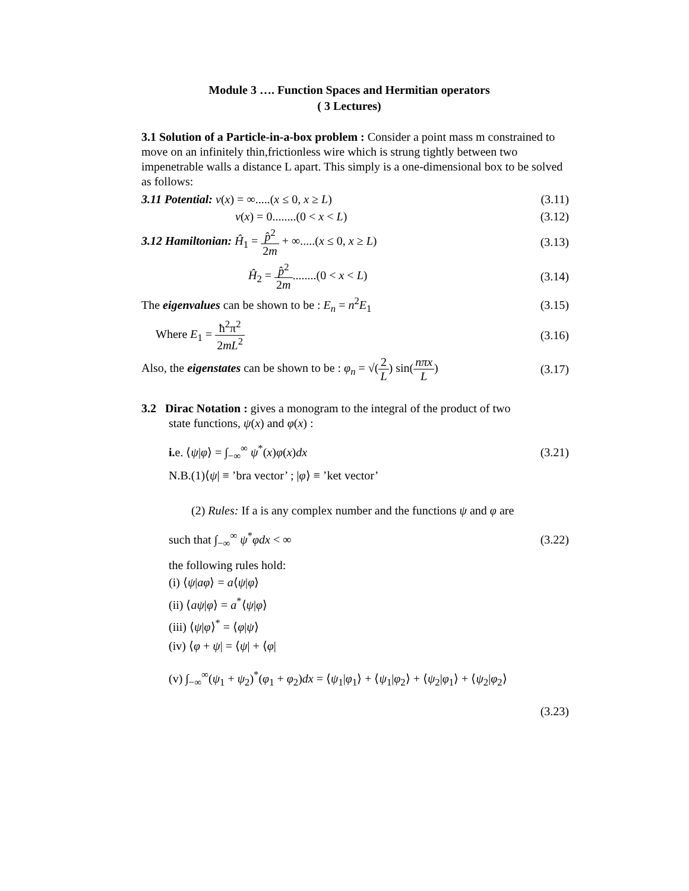Module 3 …. Function Spaces and Hermitian operators
( 3 Lectures)
3.1 Solution of a Particle-in-a-box problem : Consider a point mass m constrained to move on an infinitely thin,frictionless wire which is strung tightly between two impenetrable walls a distance L apart. This simply is a one-dimensional box to be solved as follows:
3.11 Potential: v(x) = ∞.....(x ≤ 0, x ≥ L) (3.11)
v(x) = 0........(0 < x < L) (3.12)
3.12 Hamiltonian: Ĥ<sub>1</sub> = p̂<sup>2</sup> 2m + ∞.....(x ≤ 0, x ≥ L) (3.13)
Ĥ<sub>2</sub> = p̂<sup>2</sup> 2m........(0 < x < L) (3.14)
The eigenvalues can be shown to be : E<sub>n</sub> = n<sup>2</sup>E<sub>1</sub> (3.15)
Where E<sub>1</sub> = ħ<sup>2</sup>π<sup>2</sup> 2mL<sup>2</sup> (3.16)
Also, the eigenstates can be shown to be : φ<sub>n</sub> = √(2 L) sin(nπx L) (3.17)
3.2 Dirac Notation : gives a monogram to the integral of the product of two
state functions, ψ(x) and φ(x) :
i. e. ⟨ψ|φ⟩ = ∫<sub>−∞</sub><sup>∞</sup> ψ<sup>*</sup>(x)φ(x)dx (3.21)
N.B.(1)⟨ψ| ≡ ’bra vector’ ; |φ⟩ ≡ ’ket vector’
(2) Rules: If a is any complex number and the functions ψ and φ are
such that ∫<sub>−∞</sub><sup>∞</sup> ψ<sup>*</sup>φdx < ∞ (3.22)
the following rules hold:
(i) ⟨ψ|aφ⟩ = a⟨ψ|φ⟩
(ii) ⟨aψ|φ⟩ = a<sup>*</sup>⟨ψ|φ⟩
(iii) ⟨ψ|φ⟩<sup>*</sup> = ⟨φ|ψ⟩
(iv) ⟨φ + ψ| = ⟨ψ| + ⟨φ|
(v) ∫<sub>−∞</sub><sup>∞</sup>(ψ<sub>1</sub> + ψ<sub>2</sub>)<sup>*</sup>(φ<sub>1</sub> + φ<sub>2</sub>)dx = ⟨ψ<sub>1</sub>|φ<sub>1</sub>⟩ + ⟨ψ<sub>1</sub>|φ<sub>2</sub>⟩ + ⟨ψ<sub>2</sub>|φ<sub>1</sub>⟩ + ⟨ψ<sub>2</sub>|φ<sub>2</sub>⟩
(3.23)